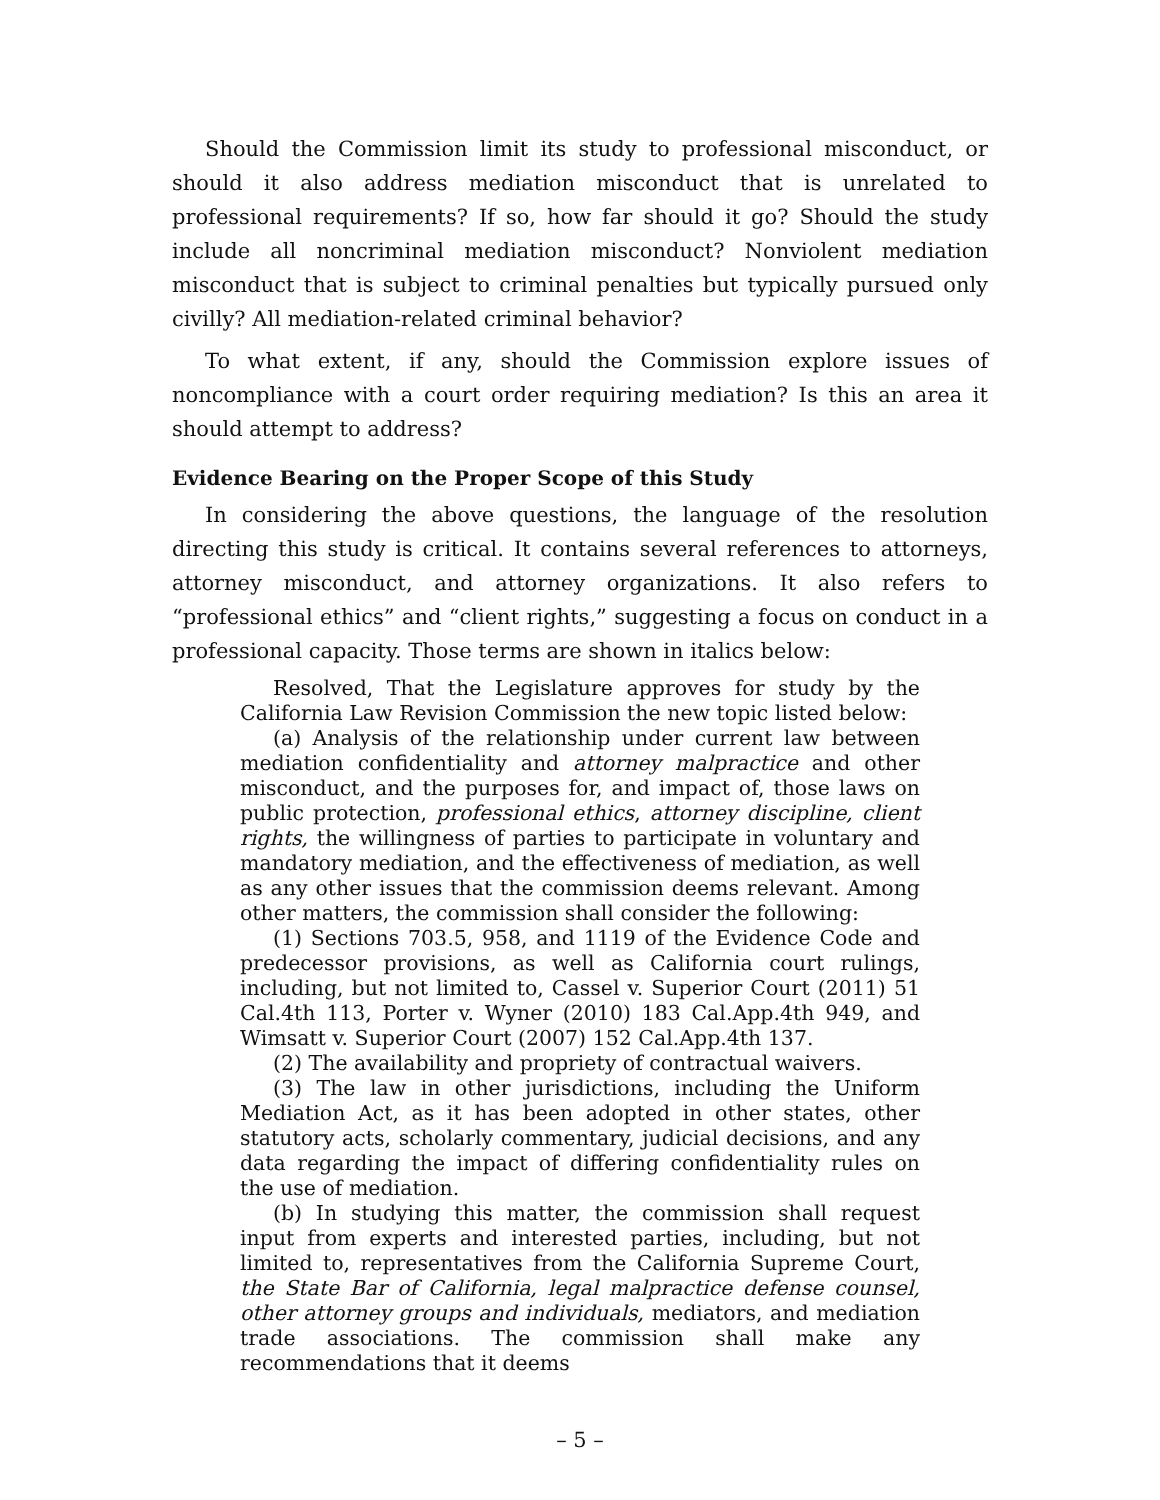Should the Commission limit its study to professional misconduct, or should it also address mediation misconduct that is unrelated to professional requirements? If so, how far should it go? Should the study include all noncriminal mediation misconduct? Nonviolent mediation misconduct that is subject to criminal penalties but typically pursued only civilly? All mediation-related criminal behavior?
To what extent, if any, should the Commission explore issues of noncompliance with a court order requiring mediation? Is this an area it should attempt to address?
Evidence Bearing on the Proper Scope of this Study
In considering the above questions, the language of the resolution directing this study is critical. It contains several references to attorneys, attorney misconduct, and attorney organizations. It also refers to “professional ethics” and “client rights,” suggesting a focus on conduct in a professional capacity. Those terms are shown in italics below:
Resolved, That the Legislature approves for study by the California Law Revision Commission the new topic listed below:
(a) Analysis of the relationship under current law between mediation confidentiality and attorney malpractice and other misconduct, and the purposes for, and impact of, those laws on public protection, professional ethics, attorney discipline, client rights, the willingness of parties to participate in voluntary and mandatory mediation, and the effectiveness of mediation, as well as any other issues that the commission deems relevant. Among other matters, the commission shall consider the following:
(1) Sections 703.5, 958, and 1119 of the Evidence Code and predecessor provisions, as well as California court rulings, including, but not limited to, Cassel v. Superior Court (2011) 51 Cal.4th 113, Porter v. Wyner (2010) 183 Cal.App.4th 949, and Wimsatt v. Superior Court (2007) 152 Cal.App.4th 137.
(2) The availability and propriety of contractual waivers.
(3) The law in other jurisdictions, including the Uniform Mediation Act, as it has been adopted in other states, other statutory acts, scholarly commentary, judicial decisions, and any data regarding the impact of differing confidentiality rules on the use of mediation.
(b) In studying this matter, the commission shall request input from experts and interested parties, including, but not limited to, representatives from the California Supreme Court, the State Bar of California, legal malpractice defense counsel, other attorney groups and individuals, mediators, and mediation trade associations. The commission shall make any recommendations that it deems
– 5 –